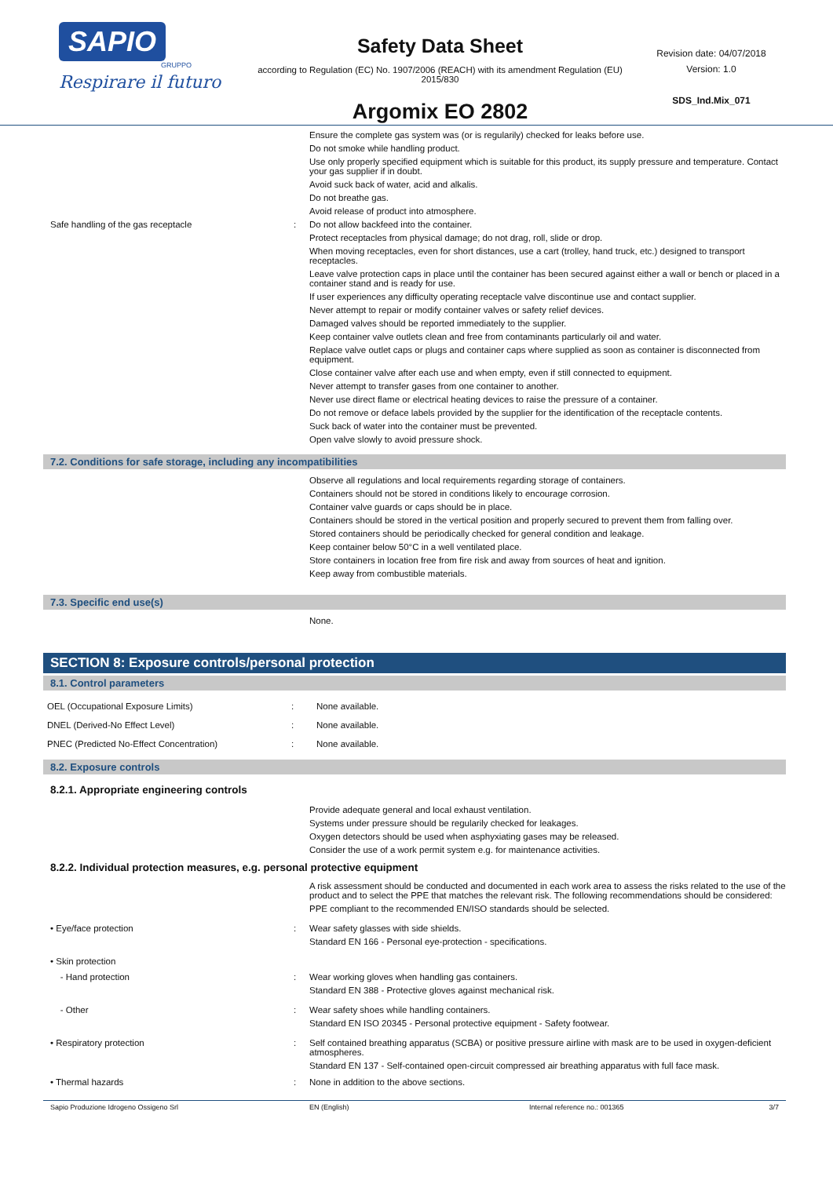SAPIO
GRUPPO
Respirare il futuro
Safety Data Sheet
according to Regulation (EC) No. 1907/2006 (REACH) with its amendment Regulation (EU) 2015/830
Argomix EO 2802
Revision date: 04/07/2018
Version: 1.0
SDS_Ind.Mix_071
Ensure the complete gas system was (or is regularily) checked for leaks before use.
Do not smoke while handling product.
Use only properly specified equipment which is suitable for this product, its supply pressure and temperature. Contact your gas supplier if in doubt.
Avoid suck back of water, acid and alkalis.
Do not breathe gas.
Avoid release of product into atmosphere.
Safe handling of the gas receptacle : Do not allow backfeed into the container.
Protect receptacles from physical damage; do not drag, roll, slide or drop.
When moving receptacles, even for short distances, use a cart (trolley, hand truck, etc.) designed to transport receptacles.
Leave valve protection caps in place until the container has been secured against either a wall or bench or placed in a container stand and is ready for use.
If user experiences any difficulty operating receptacle valve discontinue use and contact supplier.
Never attempt to repair or modify container valves or safety relief devices.
Damaged valves should be reported immediately to the supplier.
Keep container valve outlets clean and free from contaminants particularly oil and water.
Replace valve outlet caps or plugs and container caps where supplied as soon as container is disconnected from equipment.
Close container valve after each use and when empty, even if still connected to equipment.
Never attempt to transfer gases from one container to another.
Never use direct flame or electrical heating devices to raise the pressure of a container.
Do not remove or deface labels provided by the supplier for the identification of the receptacle contents.
Suck back of water into the container must be prevented.
Open valve slowly to avoid pressure shock.
7.2. Conditions for safe storage, including any incompatibilities
Observe all regulations and local requirements regarding storage of containers.
Containers should not be stored in conditions likely to encourage corrosion.
Container valve guards or caps should be in place.
Containers should be stored in the vertical position and properly secured to prevent them from falling over.
Stored containers should be periodically checked for general condition and leakage.
Keep container below 50°C in a well ventilated place.
Store containers in location free from fire risk and away from sources of heat and ignition.
Keep away from combustible materials.
7.3. Specific end use(s)
None.
SECTION 8: Exposure controls/personal protection
8.1. Control parameters
| OEL (Occupational Exposure Limits) | : | None available. |
| DNEL (Derived-No Effect Level) | : | None available. |
| PNEC (Predicted No-Effect Concentration) | : | None available. |
8.2. Exposure controls
8.2.1. Appropriate engineering controls
Provide adequate general and local exhaust ventilation.
Systems under pressure should be regularily checked for leakages.
Oxygen detectors should be used when asphyxiating gases may be released.
Consider the use of a work permit system e.g. for maintenance activities.
8.2.2. Individual protection measures, e.g. personal protective equipment
A risk assessment should be conducted and documented in each work area to assess the risks related to the use of the product and to select the PPE that matches the relevant risk. The following recommendations should be considered:
PPE compliant to the recommended EN/ISO standards should be selected.
• Eye/face protection : Wear safety glasses with side shields.
Standard EN 166 - Personal eye-protection - specifications.
• Skin protection
- Hand protection : Wear working gloves when handling gas containers.
Standard EN 388 - Protective gloves against mechanical risk.
- Other : Wear safety shoes while handling containers.
Standard EN ISO 20345 - Personal protective equipment - Safety footwear.
• Respiratory protection : Self contained breathing apparatus (SCBA) or positive pressure airline with mask are to be used in oxygen-deficient atmospheres.
Standard EN 137 - Self-contained open-circuit compressed air breathing apparatus with full face mask.
• Thermal hazards : None in addition to the above sections.
Sapio Produzione Idrogeno Ossigeno Srl EN (English) Internal reference no.: 001365 3/7